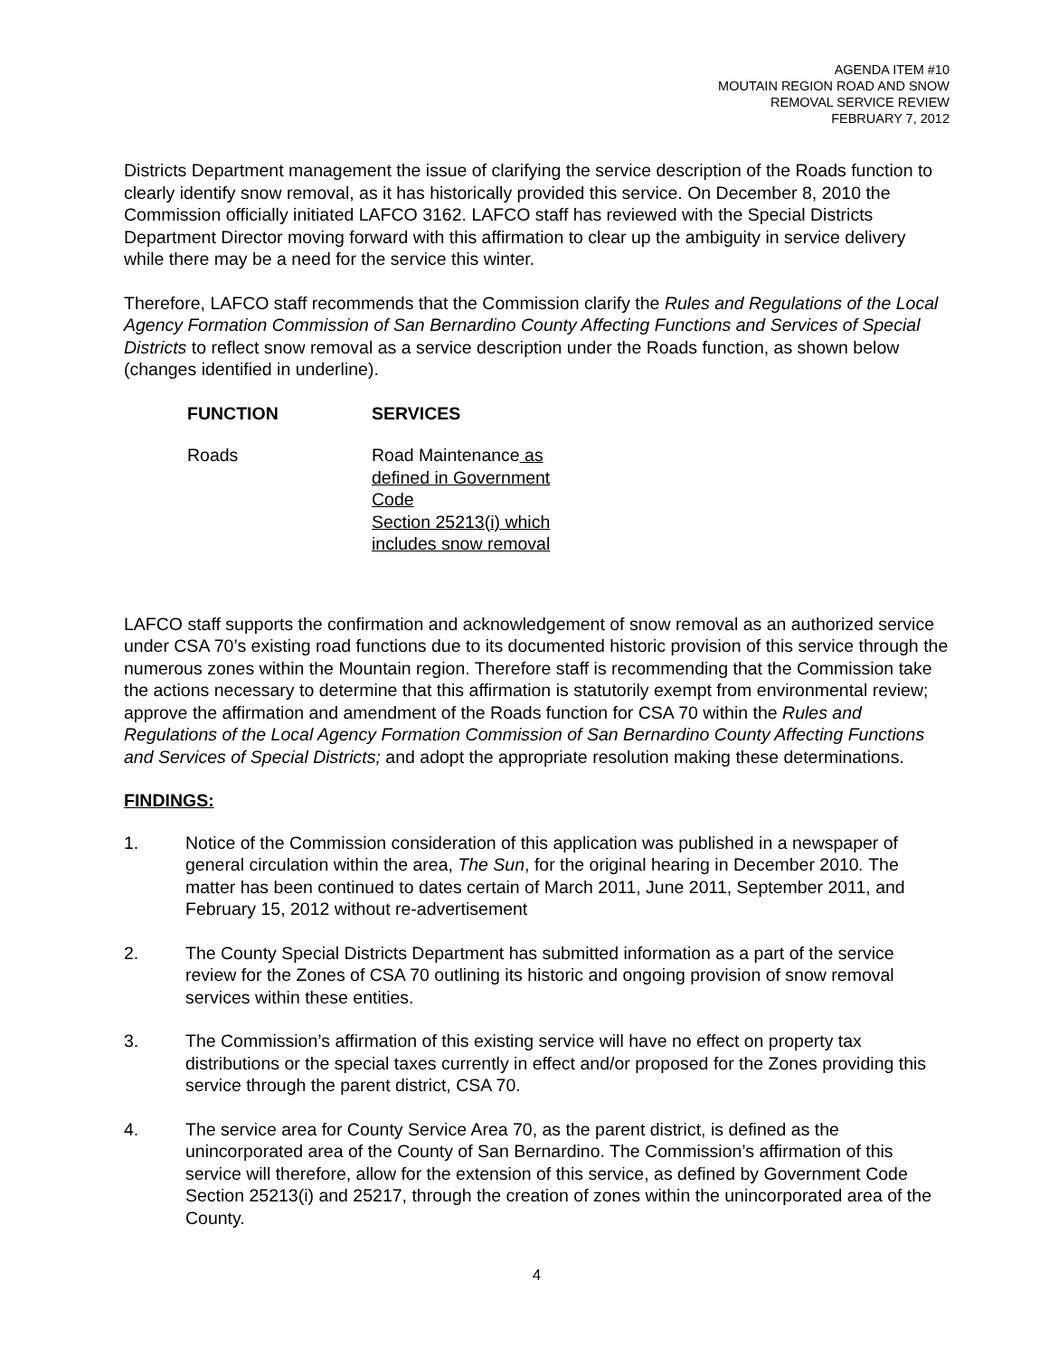AGENDA ITEM #10
MOUTAIN REGION ROAD AND SNOW
REMOVAL SERVICE REVIEW
FEBRUARY 7, 2012
Districts Department management the issue of clarifying the service description of the Roads function to clearly identify snow removal, as it has historically provided this service. On December 8, 2010 the Commission officially initiated LAFCO 3162. LAFCO staff has reviewed with the Special Districts Department Director moving forward with this affirmation to clear up the ambiguity in service delivery while there may be a need for the service this winter.
Therefore, LAFCO staff recommends that the Commission clarify the Rules and Regulations of the Local Agency Formation Commission of San Bernardino County Affecting Functions and Services of Special Districts to reflect snow removal as a service description under the Roads function, as shown below (changes identified in underline).
| FUNCTION | SERVICES |
| --- | --- |
| Roads | Road Maintenance as defined in Government Code Section 25213(i) which includes snow removal |
LAFCO staff supports the confirmation and acknowledgement of snow removal as an authorized service under CSA 70’s existing road functions due to its documented historic provision of this service through the numerous zones within the Mountain region. Therefore staff is recommending that the Commission take the actions necessary to determine that this affirmation is statutorily exempt from environmental review; approve the affirmation and amendment of the Roads function for CSA 70 within the Rules and Regulations of the Local Agency Formation Commission of San Bernardino County Affecting Functions and Services of Special Districts; and adopt the appropriate resolution making these determinations.
FINDINGS:
1. Notice of the Commission consideration of this application was published in a newspaper of general circulation within the area, The Sun, for the original hearing in December 2010. The matter has been continued to dates certain of March 2011, June 2011, September 2011, and February 15, 2012 without re-advertisement
2. The County Special Districts Department has submitted information as a part of the service review for the Zones of CSA 70 outlining its historic and ongoing provision of snow removal services within these entities.
3. The Commission’s affirmation of this existing service will have no effect on property tax distributions or the special taxes currently in effect and/or proposed for the Zones providing this service through the parent district, CSA 70.
4. The service area for County Service Area 70, as the parent district, is defined as the unincorporated area of the County of San Bernardino. The Commission’s affirmation of this service will therefore, allow for the extension of this service, as defined by Government Code Section 25213(i) and 25217, through the creation of zones within the unincorporated area of the County.
4